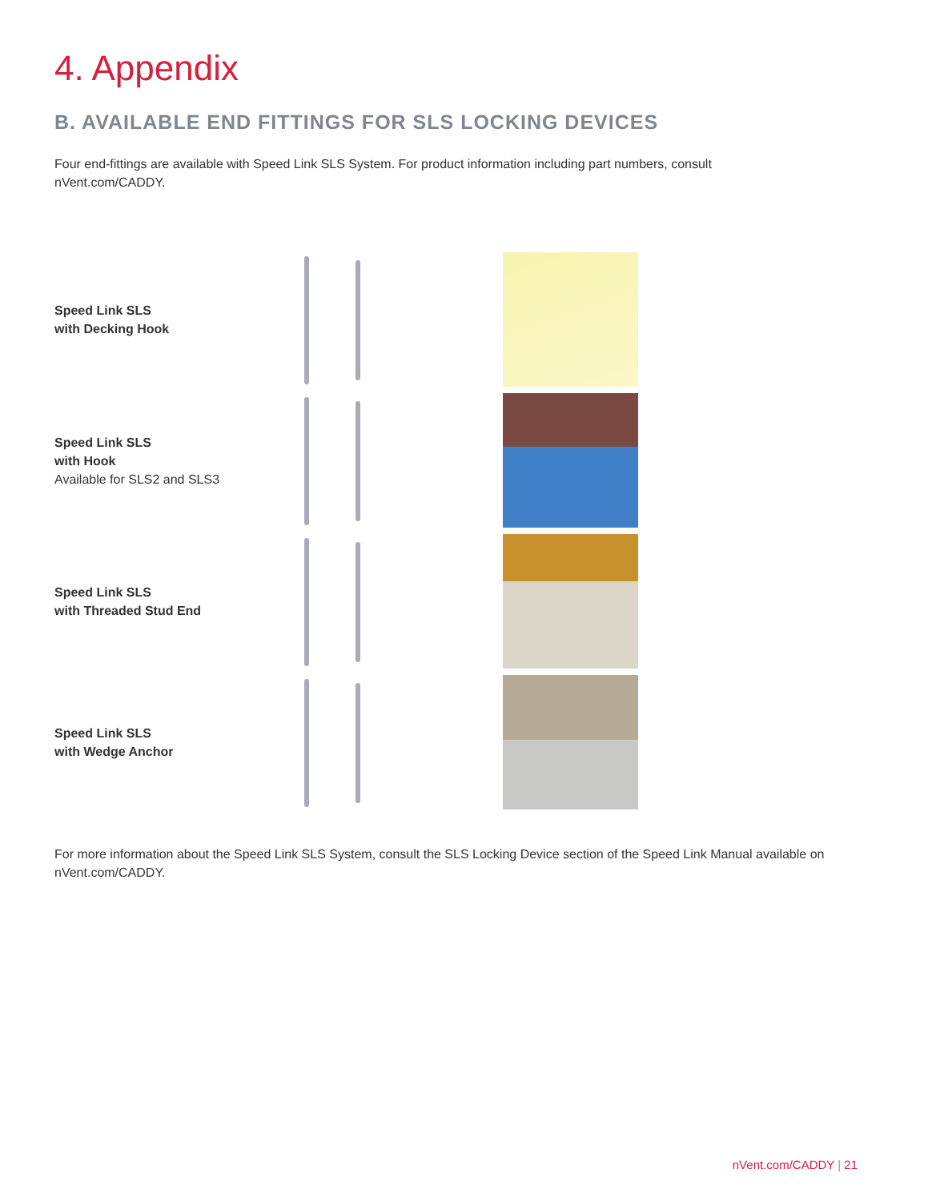4. Appendix
B. AVAILABLE END FITTINGS FOR SLS LOCKING DEVICES
Four end-fittings are available with Speed Link SLS System. For product information including part numbers, consult nVent.com/CADDY.
Speed Link SLS
with Decking Hook
Speed Link SLS
with Hook
Available for SLS2 and SLS3
Speed Link SLS
with Threaded Stud End
Speed Link SLS
with Wedge Anchor
For more information about the Speed Link SLS System, consult the SLS Locking Device section of the Speed Link Manual available on nVent.com/CADDY.
nVent.com/CADDY | 21